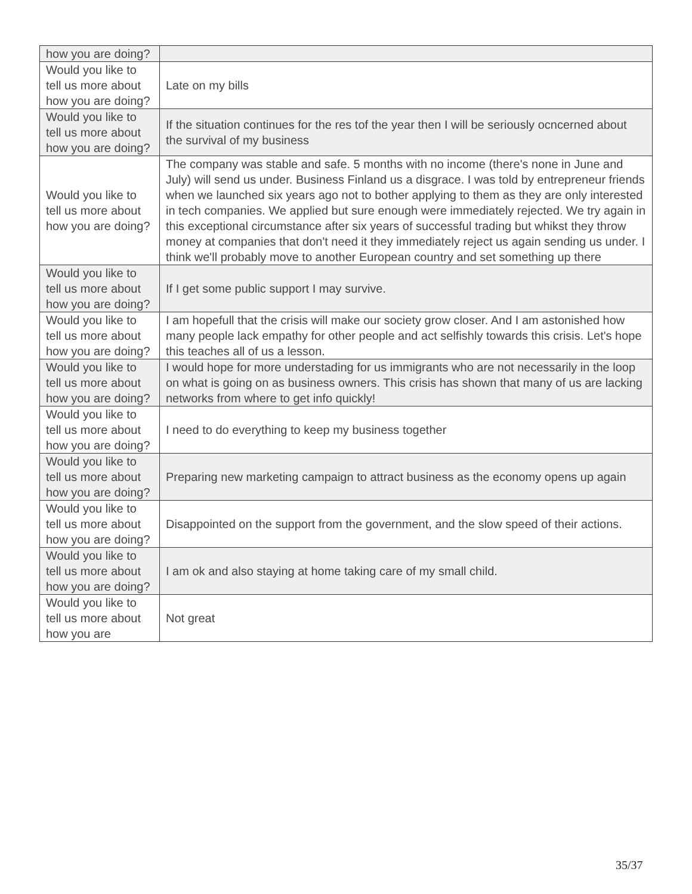| how you are doing? | |
| Would you like to tell us more about how you are doing? | Late on my bills |
| Would you like to tell us more about how you are doing? | If the situation continues for the res tof the year then I will be seriously ocncerned about the survival of my business |
| Would you like to tell us more about how you are doing? | The company was stable and safe. 5 months with no income (there's none in June and July) will send us under. Business Finland us a disgrace. I was told by entrepreneur friends when we launched six years ago not to bother applying to them as they are only interested in tech companies. We applied but sure enough were immediately rejected. We try again in this exceptional circumstance after six years of successful trading but whikst they throw money at companies that don't need it they immediately reject us again sending us under. I think we'll probably move to another European country and set something up there |
| Would you like to tell us more about how you are doing? | If I get some public support I may survive. |
| Would you like to tell us more about how you are doing? | I am hopefull that the crisis will make our society grow closer. And I am astonished how many people lack empathy for other people and act selfishly towards this crisis. Let's hope this teaches all of us a lesson. |
| Would you like to tell us more about how you are doing? | I would hope for more understading for us immigrants who are not necessarily in the loop on what is going on as business owners. This crisis has shown that many of us are lacking networks from where to get info quickly! |
| Would you like to tell us more about how you are doing? | I need to do everything to keep my business together |
| Would you like to tell us more about how you are doing? | Preparing new marketing campaign to attract business as the economy opens up again |
| Would you like to tell us more about how you are doing? | Disappointed on the support from the government, and the slow speed of their actions. |
| Would you like to tell us more about how you are doing? | I am ok and also staying at home taking care of my small child. |
| Would you like to tell us more about how you are | Not great |
35/37